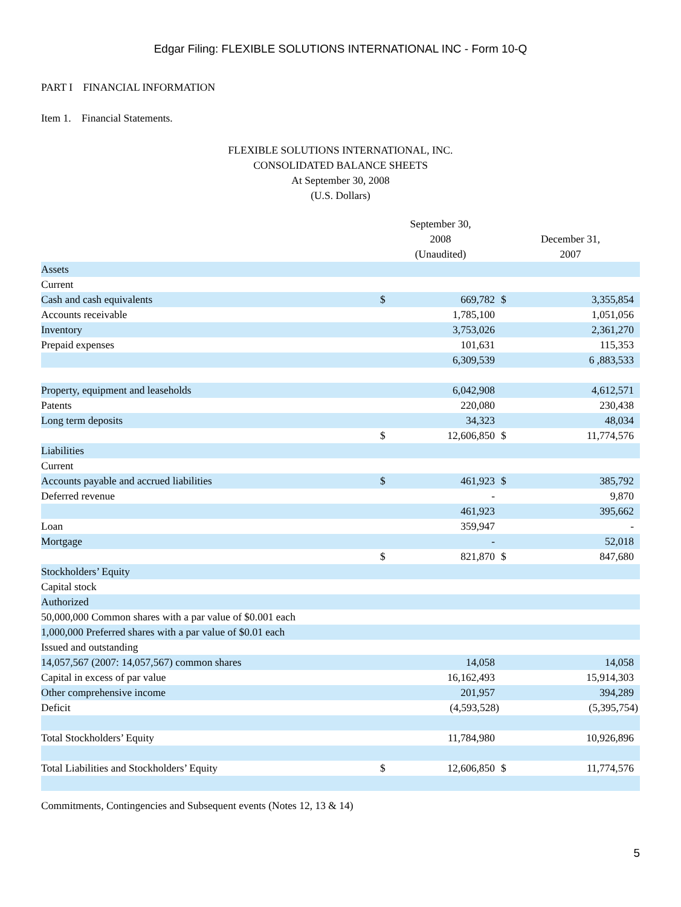Edgar Filing: FLEXIBLE SOLUTIONS INTERNATIONAL INC - Form 10-Q
PART I FINANCIAL INFORMATION
Item 1. Financial Statements.
FLEXIBLE SOLUTIONS INTERNATIONAL, INC.
CONSOLIDATED BALANCE SHEETS
At September 30, 2008
(U.S. Dollars)
| | September 30, 2008 (Unaudited) | | December 31, 2007 | |
| --- | --- | --- | --- | --- |
| Assets | | | | |
| Current | | | | |
| Cash and cash equivalents | $ | 669,782 | $ | 3,355,854 |
| Accounts receivable | | 1,785,100 | | 1,051,056 |
| Inventory | | 3,753,026 | | 2,361,270 |
| Prepaid expenses | | 101,631 | | 115,353 |
| | | 6,309,539 | | 6 ,883,533 |
| Property, equipment and leaseholds | | 6,042,908 | | 4,612,571 |
| Patents | | 220,080 | | 230,438 |
| Long term deposits | | 34,323 | | 48,034 |
| | $ | 12,606,850 | $ | 11,774,576 |
| Liabilities | | | | |
| Current | | | | |
| Accounts payable and accrued liabilities | $ | 461,923 | $ | 385,792 |
| Deferred revenue | | - | | 9,870 |
| | | 461,923 | | 395,662 |
| Loan | | 359,947 | | - |
| Mortgage | | - | | 52,018 |
| | $ | 821,870 | $ | 847,680 |
| Stockholders’ Equity | | | | |
| Capital stock | | | | |
| Authorized | | | | |
| 50,000,000 Common shares with a par value of $0.001 each | | | | |
| 1,000,000 Preferred shares with a par value of $0.01 each | | | | |
| Issued and outstanding | | | | |
| 14,057,567 (2007: 14,057,567) common shares | | 14,058 | | 14,058 |
| Capital in excess of par value | | 16,162,493 | | 15,914,303 |
| Other comprehensive income | | 201,957 | | 394,289 |
| Deficit | | (4,593,528) | | (5,395,754) |
| Total Stockholders’ Equity | | 11,784,980 | | 10,926,896 |
| Total Liabilities and Stockholders’ Equity | $ | 12,606,850 | $ | 11,774,576 |
Commitments, Contingencies and Subsequent events (Notes 12, 13 & 14)
5